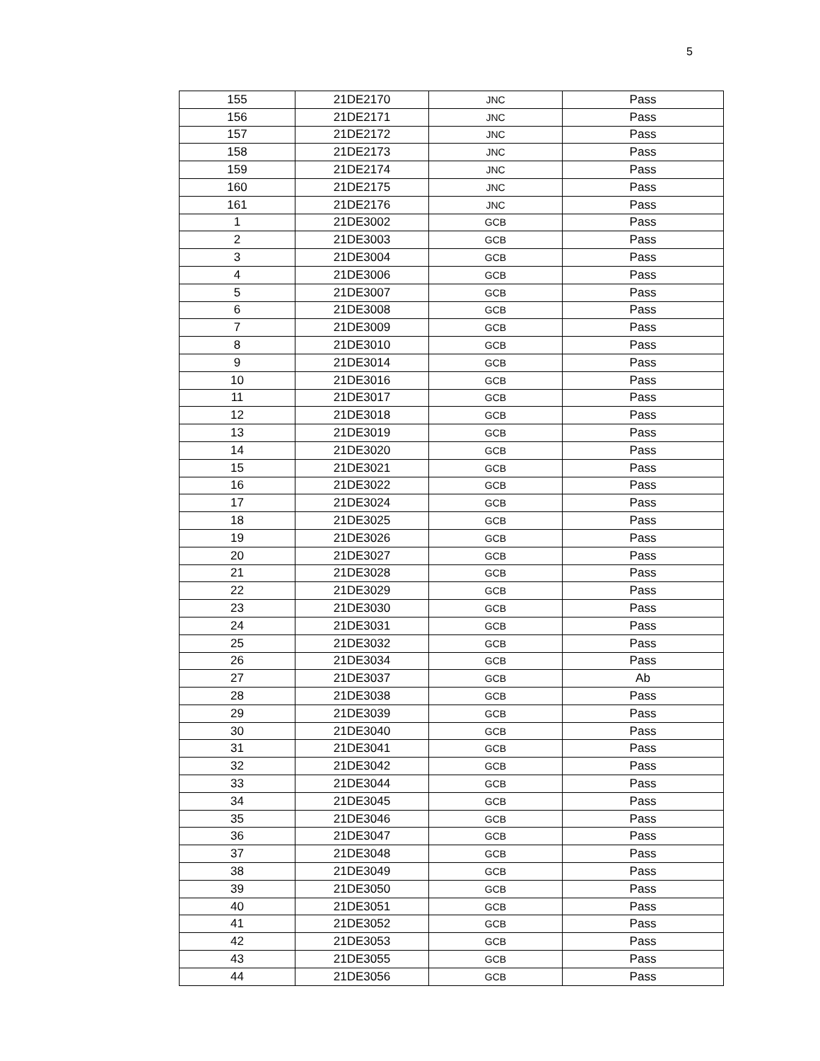5
| 155 | 21DE2170 | JNC | Pass |
| 156 | 21DE2171 | JNC | Pass |
| 157 | 21DE2172 | JNC | Pass |
| 158 | 21DE2173 | JNC | Pass |
| 159 | 21DE2174 | JNC | Pass |
| 160 | 21DE2175 | JNC | Pass |
| 161 | 21DE2176 | JNC | Pass |
| 1 | 21DE3002 | GCB | Pass |
| 2 | 21DE3003 | GCB | Pass |
| 3 | 21DE3004 | GCB | Pass |
| 4 | 21DE3006 | GCB | Pass |
| 5 | 21DE3007 | GCB | Pass |
| 6 | 21DE3008 | GCB | Pass |
| 7 | 21DE3009 | GCB | Pass |
| 8 | 21DE3010 | GCB | Pass |
| 9 | 21DE3014 | GCB | Pass |
| 10 | 21DE3016 | GCB | Pass |
| 11 | 21DE3017 | GCB | Pass |
| 12 | 21DE3018 | GCB | Pass |
| 13 | 21DE3019 | GCB | Pass |
| 14 | 21DE3020 | GCB | Pass |
| 15 | 21DE3021 | GCB | Pass |
| 16 | 21DE3022 | GCB | Pass |
| 17 | 21DE3024 | GCB | Pass |
| 18 | 21DE3025 | GCB | Pass |
| 19 | 21DE3026 | GCB | Pass |
| 20 | 21DE3027 | GCB | Pass |
| 21 | 21DE3028 | GCB | Pass |
| 22 | 21DE3029 | GCB | Pass |
| 23 | 21DE3030 | GCB | Pass |
| 24 | 21DE3031 | GCB | Pass |
| 25 | 21DE3032 | GCB | Pass |
| 26 | 21DE3034 | GCB | Pass |
| 27 | 21DE3037 | GCB | Ab |
| 28 | 21DE3038 | GCB | Pass |
| 29 | 21DE3039 | GCB | Pass |
| 30 | 21DE3040 | GCB | Pass |
| 31 | 21DE3041 | GCB | Pass |
| 32 | 21DE3042 | GCB | Pass |
| 33 | 21DE3044 | GCB | Pass |
| 34 | 21DE3045 | GCB | Pass |
| 35 | 21DE3046 | GCB | Pass |
| 36 | 21DE3047 | GCB | Pass |
| 37 | 21DE3048 | GCB | Pass |
| 38 | 21DE3049 | GCB | Pass |
| 39 | 21DE3050 | GCB | Pass |
| 40 | 21DE3051 | GCB | Pass |
| 41 | 21DE3052 | GCB | Pass |
| 42 | 21DE3053 | GCB | Pass |
| 43 | 21DE3055 | GCB | Pass |
| 44 | 21DE3056 | GCB | Pass |